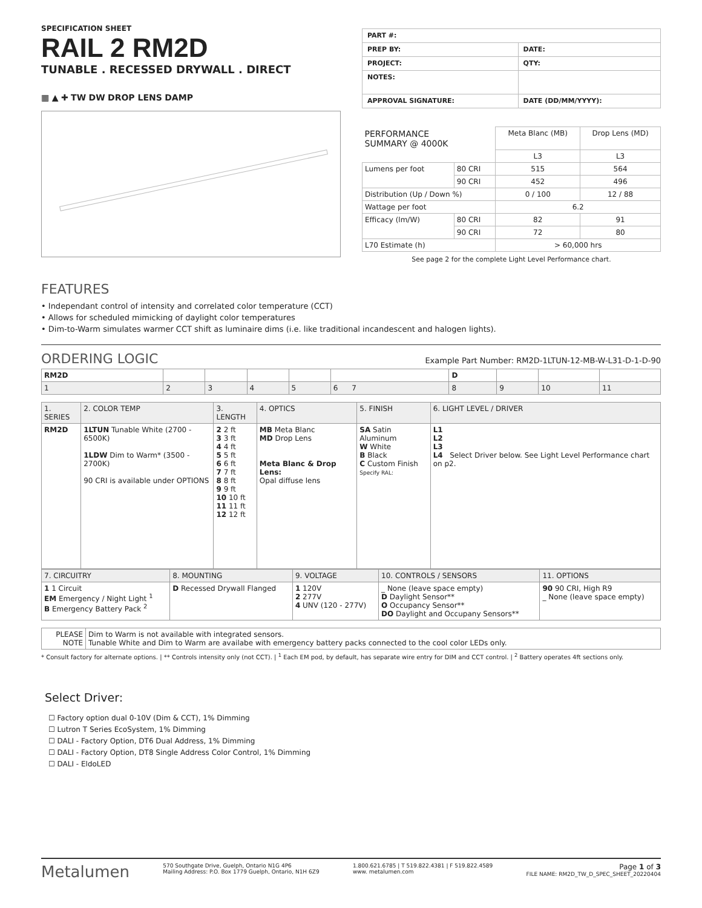SPECIFICATION SHEET
RAIL 2 RM2D
TUNABLE . RECESSED DRYWALL . DIRECT
▦ ▲ ✚ TW DW DROP LENS DAMP
| PART #: | | |
| PREP BY: | DATE: | |
| PROJECT: | | QTY: |
| NOTES: | | |
| APPROVAL SIGNATURE: | DATE (DD/MM/YYYY): | |
| PERFORMANCE SUMMARY @ 4000K | | Meta Blanc (MB) | Drop Lens (MD) |
| | | L3 | L3 |
| Lumens per foot | 80 CRI | 515 | 564 |
| | 90 CRI | 452 | 496 |
| Distribution (Up / Down %) | | 0 / 100 | 12 / 88 |
| Wattage per foot | | 6.2 | |
| Efficacy (lm/W) | 80 CRI | 82 | 91 |
| | 90 CRI | 72 | 80 |
| L70 Estimate (h) | | > 60,000 hrs | |
See page 2 for the complete Light Level Performance chart.
FEATURES
• Independant control of intensity and correlated color temperature (CCT)
• Allows for scheduled mimicking of daylight color temperatures
• Dim-to-Warm simulates warmer CCT shift as luminaire dims (i.e. like traditional incandescent and halogen lights).
ORDERING LOGIC
Example Part Number: RM2D-1LTUN-12-MB-W-L31-D-1-D-90
| RM2D | | | | | | D | | | |
| 1 | 2 | 3 | 4 | 5 | 6 7 | 8 | 9 | 10 | 11 |
| 1. SERIES | 2. COLOR TEMP | 3. LENGTH | 4. OPTICS | 5. FINISH | 6. LIGHT LEVEL / DRIVER |
| RM2D | 1LTUN Tunable White (2700 - 6500K) 1LDW Dim to Warm* (3500 - 2700K) 90 CRI is available under OPTIONS | 2 2 ft 3 3 ft 4 4 ft 5 5 ft 6 6 ft 7 7 ft 8 8 ft 9 9 ft 10 10 ft 11 11 ft 12 12 ft | MB Meta Blanc MD Drop Lens Meta Blanc & Drop Lens: Opal diffuse lens | SA Satin Aluminum W White B Black C Custom Finish Specify RAL: | L1 L2 L3 L4 Select Driver below. See Light Level Performance chart on p2. |
| 7. CIRCUITRY | 8. MOUNTING | 9. VOLTAGE | 10. CONTROLS / SENSORS | 11. OPTIONS |
| 1 1 Circuit EM Emergency / Night Light <sup>1</sup> B Emergency Battery Pack <sup>2</sup> | D Recessed Drywall Flanged | 1 120V 2 277V 4 UNV (120 - 277V) | _ None (leave space empty) D Daylight Sensor** O Occupancy Sensor** DO Daylight and Occupany Sensors** | 90 90 CRI, High R9 _ None (leave space empty) |
| PLEASE NOTE | Dim to Warm is not available with integrated sensors. Tunable White and Dim to Warm are availabe with emergency battery packs connected to the cool color LEDs only. |
* Consult factory for alternate options. | ** Controls intensity only (not CCT). | <sup>1</sup> Each EM pod, by default, has separate wire entry for DIM and CCT control. | <sup>2</sup> Battery operates 4ft sections only.
Select Driver:
☐ Factory option dual 0-10V (Dim & CCT), 1% Dimming
☐ Lutron T Series EcoSystem, 1% Dimming
☐ DALI - Factory Option, DT6 Dual Address, 1% Dimming
☐ DALI - Factory Option, DT8 Single Address Color Control, 1% Dimming
☐ DALI - EldoLED
Metalumen 570 Southgate Drive, Guelph, Ontario N1G 4P6
Mailing Address: P.O. Box 1779 Guelph, Ontario, N1H 6Z9 1.800.621.6785 | T 519.822.4381 | F 519.822.4589
www. metalumen.com Page 1 of 3
FILE NAME: RM2D_TW_D_SPEC_SHEET_20220404